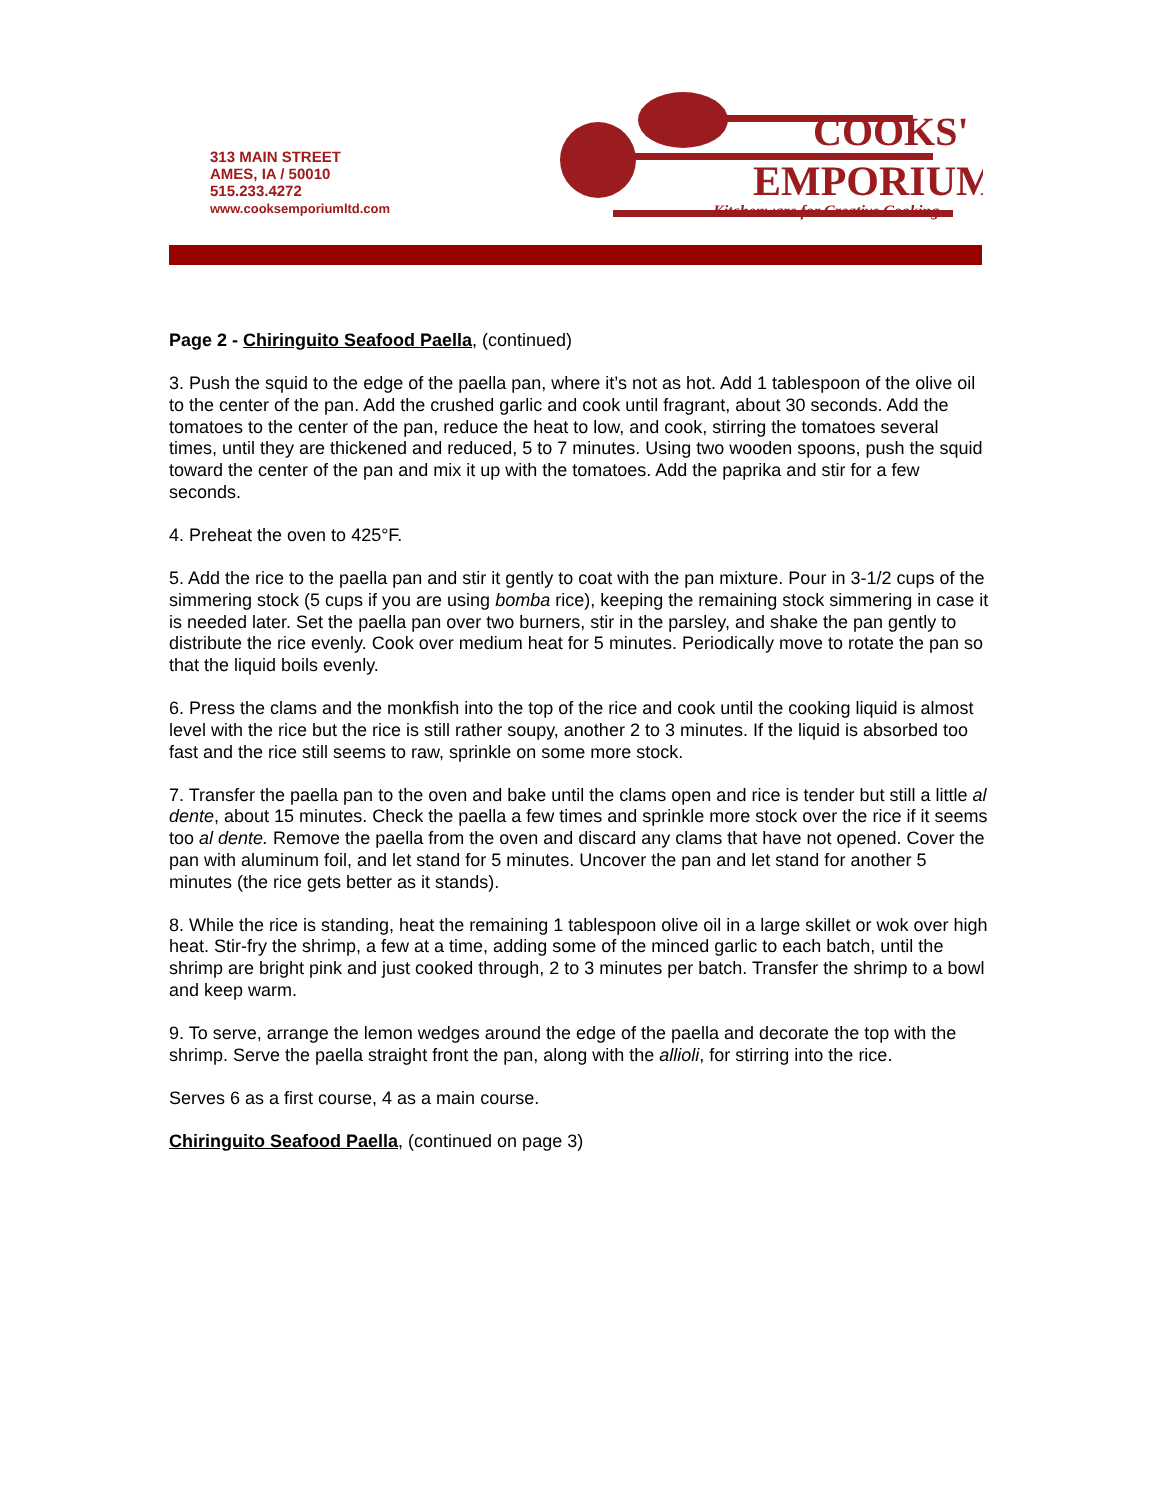313 MAIN STREET
AMES, IA / 50010
515.233.4272
www.cooksemporiumltd.com
COOKS'
EMPORIUM
Kitchenware for Creative Cooking
Page 2 - Chiringuito Seafood Paella, (continued)
3. Push the squid to the edge of the paella pan, where it’s not as hot. Add 1 tablespoon of the olive oil to the center of the pan. Add the crushed garlic and cook until fragrant, about 30 seconds. Add the tomatoes to the center of the pan, reduce the heat to low, and cook, stirring the tomatoes several times, until they are thickened and reduced, 5 to 7 minutes. Using two wooden spoons, push the squid toward the center of the pan and mix it up with the tomatoes. Add the paprika and stir for a few seconds.
4. Preheat the oven to 425°F.
5. Add the rice to the paella pan and stir it gently to coat with the pan mixture. Pour in 3-1/2 cups of the simmering stock (5 cups if you are using bomba rice), keeping the remaining stock simmering in case it is needed later. Set the paella pan over two burners, stir in the parsley, and shake the pan gently to distribute the rice evenly. Cook over medium heat for 5 minutes. Periodically move to rotate the pan so that the liquid boils evenly.
6. Press the clams and the monkfish into the top of the rice and cook until the cooking liquid is almost level with the rice but the rice is still rather soupy, another 2 to 3 minutes. If the liquid is absorbed too fast and the rice still seems to raw, sprinkle on some more stock.
7. Transfer the paella pan to the oven and bake until the clams open and rice is tender but still a little al dente, about 15 minutes. Check the paella a few times and sprinkle more stock over the rice if it seems too al dente. Remove the paella from the oven and discard any clams that have not opened. Cover the pan with aluminum foil, and let stand for 5 minutes. Uncover the pan and let stand for another 5 minutes (the rice gets better as it stands).
8. While the rice is standing, heat the remaining 1 tablespoon olive oil in a large skillet or wok over high heat. Stir-fry the shrimp, a few at a time, adding some of the minced garlic to each batch, until the shrimp are bright pink and just cooked through, 2 to 3 minutes per batch. Transfer the shrimp to a bowl and keep warm.
9. To serve, arrange the lemon wedges around the edge of the paella and decorate the top with the shrimp. Serve the paella straight front the pan, along with the allioli, for stirring into the rice.
Serves 6 as a first course, 4 as a main course.
Chiringuito Seafood Paella, (continued on page 3)